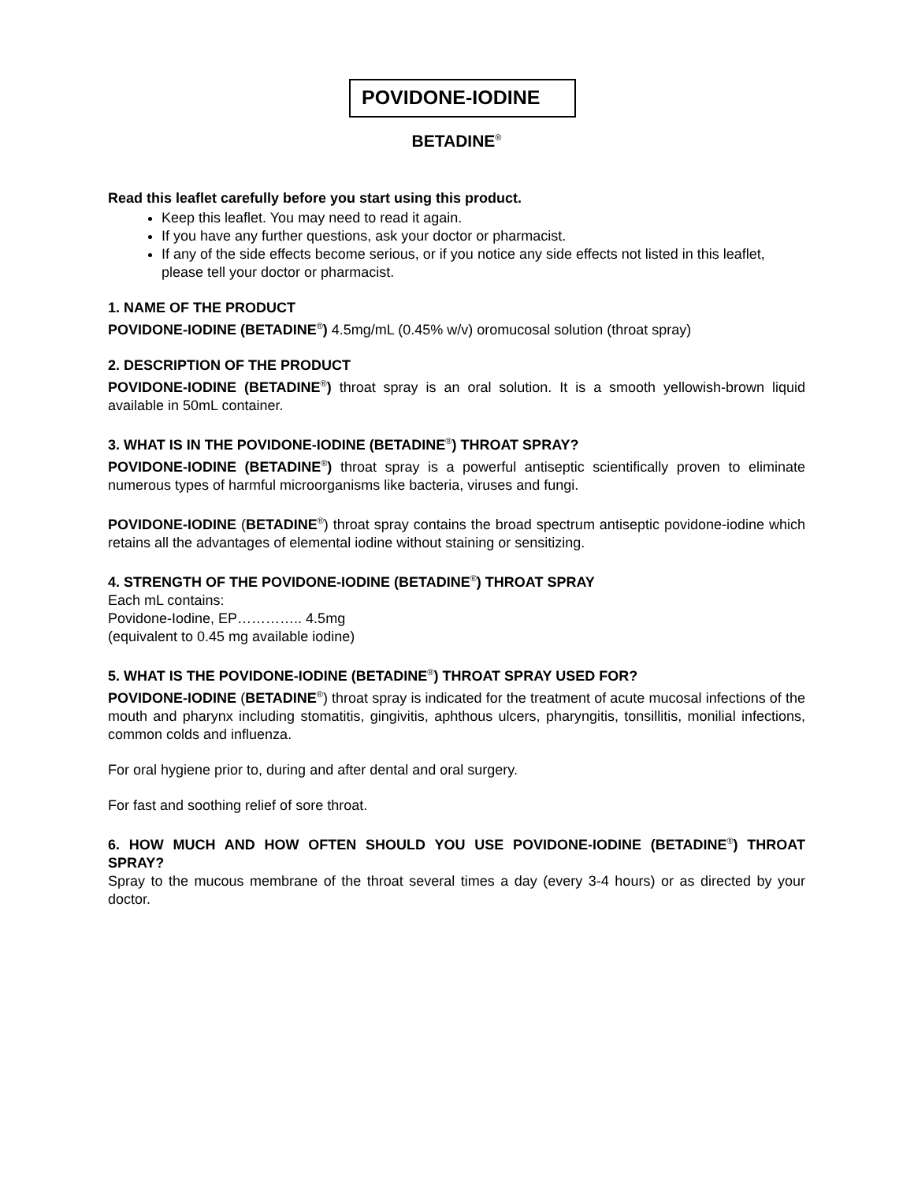POVIDONE-IODINE
BETADINE<sup>®</sup>
Read this leaflet carefully before you start using this product.
Keep this leaflet. You may need to read it again.
If you have any further questions, ask your doctor or pharmacist.
If any of the side effects become serious, or if you notice any side effects not listed in this leaflet, please tell your doctor or pharmacist.
1. NAME OF THE PRODUCT
POVIDONE-IODINE (BETADINE<sup>®</sup>) 4.5mg/mL (0.45% w/v) oromucosal solution (throat spray)
2. DESCRIPTION OF THE PRODUCT
POVIDONE-IODINE (BETADINE<sup>®</sup>) throat spray is an oral solution. It is a smooth yellowish-brown liquid available in 50mL container.
3. WHAT IS IN THE POVIDONE-IODINE (BETADINE<sup>®</sup>) THROAT SPRAY?
POVIDONE-IODINE (BETADINE<sup>®</sup>) throat spray is a powerful antiseptic scientifically proven to eliminate numerous types of harmful microorganisms like bacteria, viruses and fungi.
POVIDONE-IODINE (BETADINE<sup>®</sup>) throat spray contains the broad spectrum antiseptic povidone-iodine which retains all the advantages of elemental iodine without staining or sensitizing.
4. STRENGTH OF THE POVIDONE-IODINE (BETADINE<sup>®</sup>) THROAT SPRAY
Each mL contains:
Povidone-Iodine, EP………….. 4.5mg
(equivalent to 0.45 mg available iodine)
5. WHAT IS THE POVIDONE-IODINE (BETADINE<sup>®</sup>) THROAT SPRAY USED FOR?
POVIDONE-IODINE (BETADINE<sup>®</sup>) throat spray is indicated for the treatment of acute mucosal infections of the mouth and pharynx including stomatitis, gingivitis, aphthous ulcers, pharyngitis, tonsillitis, monilial infections, common colds and influenza.
For oral hygiene prior to, during and after dental and oral surgery.
For fast and soothing relief of sore throat.
6. HOW MUCH AND HOW OFTEN SHOULD YOU USE POVIDONE-IODINE (BETADINE<sup>®</sup>) THROAT SPRAY?
Spray to the mucous membrane of the throat several times a day (every 3-4 hours) or as directed by your doctor.